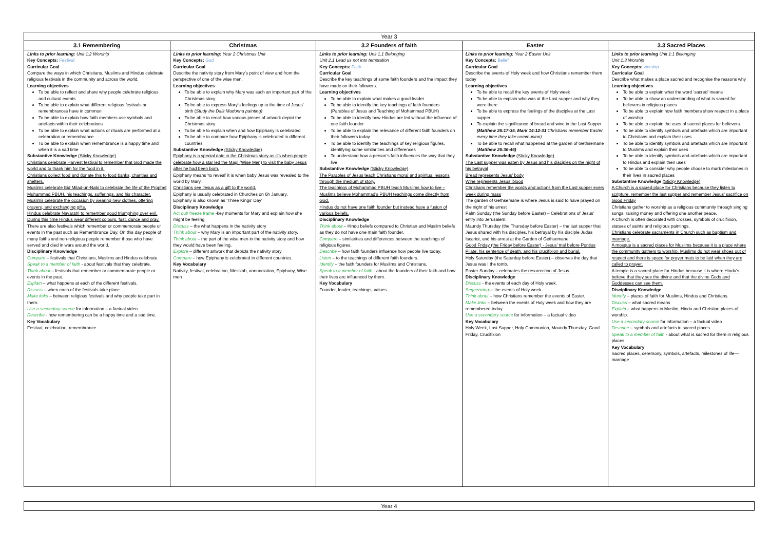| Year 3 | | | | |
| --- | --- | --- | --- | --- |
| 3.1 Remembering | Christmas | 3.2 Founders of faith | Easter | 3.3 Sacred Places |
| Links to prior learning: Unit 1:2 Worship Key Concepts: Festival Curricular Goal Compare the ways in which Christians, Muslims and Hindus celebrate religious festivals in the community and across the world. Learning objectives To be able to reflect and share why people celebrate religious and cultural events To be able to explain what different religious festivals or remembrances have in common To be able to explain how faith members use symbols and artefacts within their celebrations To be able to explain what actions or rituals are performed at a celebration or remembrance To be able to explain when remembrance is a happy time and when it is a sad time Substantive Knowledge (Sticky Knowledge) Christians celebrate Harvest festival to remember that God made the world and to thank him for the food in it. Christians collect food and donate this to food banks, charities and shelters. Muslims celebrate Eid Milad-un-Nabi to celebrate the life of the Prophet Muhammad PBUH, his teachings, sufferings, and his character. Muslims celebrate the occasion by wearing new clothes, offering prayers, and exchanging gifts. Hindus celebrate Navaratri to remember good triumphing over evil. During this time Hindus wear different colours, fast, dance and pray. There are also festivals which remember or commemorate people or events in the past such as Remembrance Day. On this day people of many faiths and non-religious people remember those who have served and died in wars around the world. Disciplinary Knowledge Compare – festivals that Christians, Muslims and Hindus celebrate. Speak to a member of faith - about festivals that they celebrate. Think about – festivals that remember or commemorate people or events in the past. Explain – what happens at each of the different festivals. Discuss – when each of the festivals take place. Make links – between religious festivals and why people take part in them. Use a secondary source for information – a factual video Describe - how remembering can be a happy time and a sad time. Key Vocabulary Festival, celebration, remembrance | Links to prior learning: Year 2 Christmas Unit Key Concepts: God Curricular Goal Describe the nativity story from Mary’s point of view and from the perspective of one of the wise men. Learning objectives To be able to explain why Mary was such an important part of the Christmas story To be able to express Mary’s feelings up to the time of Jesus’ birth ( Study the Dalit Madonna painting) To be able to recall how various pieces of artwork depict the Christmas story To be able to explain when and how Epiphany is celebrated To be able to compare how Epiphany is celebrated in different countries Substantive Knowledge (Sticky Knowledge) Epiphany is a special date in the Christmas story as it's when people celebrate how a star led the Magi (Wise Men) to visit the baby Jesus after he had been born. Epiphany means ‘to reveal’ it is when baby Jesus was revealed to the world by Mary. Christians see Jesus as a gift to the world. Epiphany is usually celebrated in Churches on 6h January. Epiphany is also known as ‘Three Kings’ Day’ Disciplinary Knowledge Act out/ freeze frame -key moments for Mary and explain how she might be feeling Discuss – the what happens in the nativity story Think about – why Mary is an important part of the nativity story. Think about – the part of the wise men in the nativity story and how they would have been feeling. Explore – different artwork that depicts the nativity story Compare – how Epiphany is celebrated in different countries. Key Vocabulary Nativity, festival, celebration, Messiah, annunciation, Epiphany, Wise men | Links to prior learning: Unit 1.1 Belonging Unit 2.1 Lead us not into temptation Key Concepts: Faith Curricular Goal Describe the key teachings of some faith founders and the impact they have made on their followers. Learning objectives To be able to explain what makes a good leader To be able to identify the key teachings of faith founders (Parables of Jesus and Teaching of Mohammad PBUH) To be able to identify how Hindus are led without the influence of one faith founder To be able to explain the relevance of different faith founders on their followers today To be able to identify the teachings of key religious figures, identifying some similarities and differences To understand how a person’s faith influences the way that they live Substantive Knowledge (Sticky Knowledge) The Parables of Jesus teach Christians moral and spiritual lessons through the medium of story. The teachings of Mohammad PBUH teach Muslims how to live – Muslims believe Mohammad’s PBUH teachings come directly from God. Hindus do not have one faith founder but instead have a fusion of various beliefs. Disciplinary Knowledge Think about – Hindu beliefs compared to Christian and Muslim beliefs as they do not have one main faith founder. Compare – similarities and differences between the teachings of religious figures. Describe – how faith founders influence how people live today. Listen – to the teachings of different faith founders. Identify – the faith founders for Muslims and Christians. Speak to a member of faith - about the founders of their faith and how their lives are influenced by them. Key Vocabulary Founder, leader, teachings, values | Links to prior learning: Year 2 Easter Unit Key Concepts: Belief Curricular Goal Describe the events of Holy week and how Christians remember them today Learning objectives To be able to recall the key events of Holy week To be able to explain who was at the Last supper and why they were there To be able to express the feelings of the disciples at the Last supper To explain the significance of bread and wine in the Last Supper (Matthew 26:17-35, Mark 14:12-31 Christians remember Easter every time they take communion) To be able to recall what happened at the garden of Gethsemane ( Matthew 26:36-46) Substantive Knowledge (Sticky Knowledge) The Last supper was eaten by Jesus and his disciples on the night of his betrayal Bread represents Jesus’ body Wine represents Jesus’ blood Christians remember the words and actions from the Last supper every week during mass The garden of Gethsemane is where Jesus is said to have prayed on the night of his arrest Palm Sunday (the Sunday before Easter) – Celebrations of Jesus’ entry into Jerusalem. Maundy Thursday (the Thursday before Easter) – the last supper that Jesus shared with his disciples, his betrayal by his disciple Judas Iscariot, and his arrest at the Garden of Gethsemane. Good Friday (the Friday before Easter) - Jesus’ trial before Pontius Pilate, his sentence of death, and his crucifixion and burial. Holy Saturday (the Saturday before Easter) – observes the day that Jesus was I the tomb. Easter Sunday – celebrates the resurrection of Jesus. Disciplinary Knowledge Discuss - the events of each day of Holy week. Sequencing — the events of Holy week Think about – how Christians remember the events of Easter. Make links – between the events of Holy week and how they are remembered today. Use a secondary source for information – a factual video Key Vocabulary Holy Week, Last Supper, Holy Communion, Maundy Thursday, Good Friday, Crucifixion | Links to prior learning Unit 1:1 Belonging Unit 1:3 Worship Key Concepts: worship Curricular Goal Describe what makes a place sacred and recognise the reasons why Learning objectives To be able to explain what the word ‘sacred’ means To be able to show an understanding of what is sacred for believers in religious places To be able to explain how faith members show respect in a place of worship To be able to explain the uses of sacred places for believers To be able to identify symbols and artefacts which are important to Christians and explain their uses To be able to identify symbols and artefacts which are important to Muslims and explain their uses To be able to identify symbols and artefacts which are important to Hindus and explain their uses To be able to consider why people choose to mark milestones in their lives in sacred places Substantive Knowledge (Sticky Knowledge) A Church is a sacred place for Christians because they listen to scripture, remember the last supper and remember Jesus’ sacrifice on Good Friday Christians gather to worship as a religious community through singing songs, raising money and offering one another peace. A Church is often decorated with crosses, symbols of crucifixion, statues of saints and religious paintings. Christians celebrate sacraments in Church such as baptism and marriage. A mosque is a sacred places for Muslims because it is a place where the community gathers to worship. Muslims do not wear shoes out of respect and there is space for prayer mats to be laid when they are called to prayer. A temple is a sacred place for Hindus because it is where Hindu’s believe that they see the divine and that the divine Gods and Goddesses can see them. Disciplinary Knowledge Identify – places of faith for Muslims, Hindus and Christians. Discuss – what sacred means Explain – what happens in Muslim, Hindu and Christian places of worship. Use a secondary source for information – a factual video Describe – symbols and artefacts in sacred places. Speak to a member of faith - about what is sacred for them in religious places. Key Vocabulary Sacred places, ceremony, symbols, artefacts, milestones of life—marriage |
| Year 4 |
| --- |